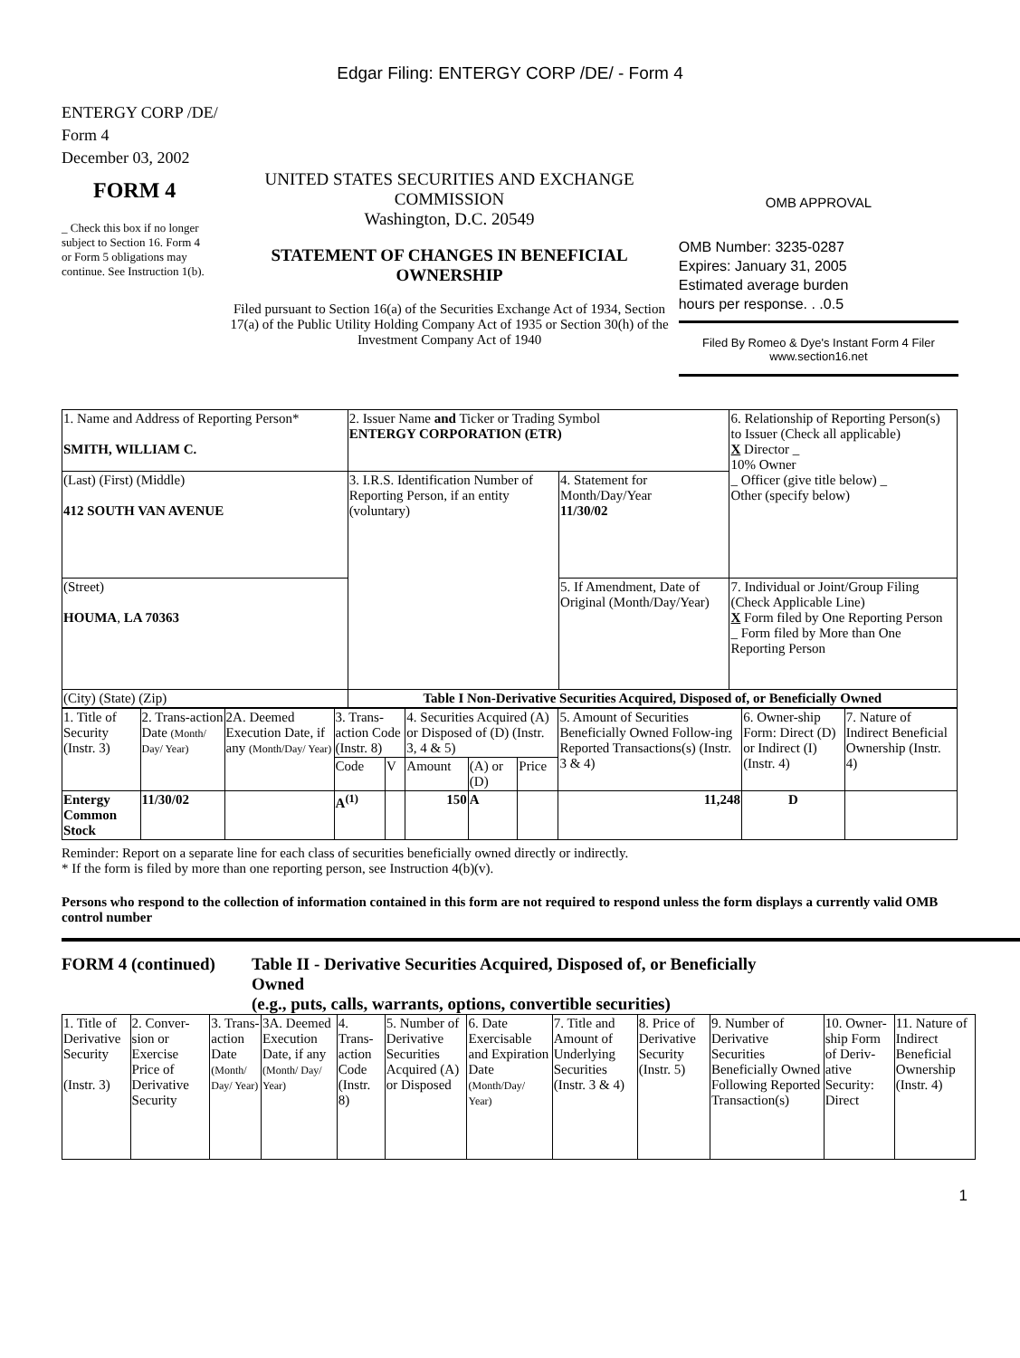Edgar Filing: ENTERGY CORP /DE/ - Form 4
ENTERGY CORP /DE/
Form 4
December 03, 2002
FORM 4
_ Check this box if no longer subject to Section 16. Form 4 or Form 5 obligations may continue. See Instruction 1(b).
UNITED STATES SECURITIES AND EXCHANGE COMMISSION
Washington, D.C. 20549
STATEMENT OF CHANGES IN BENEFICIAL OWNERSHIP
Filed pursuant to Section 16(a) of the Securities Exchange Act of 1934, Section 17(a) of the Public Utility Holding Company Act of 1935 or Section 30(h) of the Investment Company Act of 1940
OMB APPROVAL
OMB Number: 3235-0287
Expires: January 31, 2005
Estimated average burden
hours per response. . .0.5
Filed By Romeo & Dye's Instant Form 4 Filer
www.section16.net
| 1. Name and Address of Reporting Person* SMITH, WILLIAM C. | 2. Issuer Name and Ticker or Trading Symbol ENTERGY CORPORATION (ETR) | | 6. Relationship of Reporting Person(s) to Issuer (Check all applicable) X Director _ 10% Owner _ Officer (give title below) _ Other (specify below) |
| (Last) (First) (Middle) 412 SOUTH VAN AVENUE | 3. I.R.S. Identification Number of Reporting Person, if an entity (voluntary) | 4. Statement for Month/Day/Year 11/30/02 | |
| (Street) HOUMA , LA 70363 | | 5. If Amendment, Date of Original (Month/Day/Year) | 7. Individual or Joint/Group Filing (Check Applicable Line) X Form filed by One Reporting Person _ Form filed by More than One Reporting Person |
| (City) (State) (Zip) | Table I Non-Derivative Securities Acquired, Disposed of, or Beneficially Owned | | |
| 1. Title of Security (Instr. 3) | 2. Trans-action Date (Month/ Day/ Year) | 2A. Deemed Execution Date, if any (Month/Day/ Year) | 3. Trans-action Code (Instr. 8) | | 4. Securities Acquired (A) or Disposed of (D) (Instr. 3, 4 & 5) | | | 5. Amount of Securities Beneficially Owned Follow-ing Reported Transactions(s) (Instr. 3 & 4) | 6. Owner-ship Form: Direct (D) or Indirect (I) (Instr. 4) | 7. Nature of Indirect Beneficial Ownership (Instr. 4) |
| --- | --- | --- | --- | --- | --- | --- | --- | --- | --- | --- |
| | | | Code | V | Amount | (A) or (D) | Price | | | |
| Entergy Common Stock | 11/30/02 | | A<sup>(1)</sup> | | 150 | A | | 11,248 | D | |
Reminder: Report on a separate line for each class of securities beneficially owned directly or indirectly.
* If the form is filed by more than one reporting person, see Instruction 4(b)(v).
Persons who respond to the collection of information contained in this form are not required to respond unless the form displays a currently valid OMB control number
FORM 4 (continued) Table II - Derivative Securities Acquired, Disposed of, or Beneficially Owned
(e.g., puts, calls, warrants, options, convertible securities)
| 1. Title of Derivative Security (Instr. 3) | 2. Conver-sion or Exercise Price of Derivative Security | 3. Trans-action Date (Month/ Day/ Year) | 3A. Deemed Execution Date, if any (Month/ Day/ Year) | 4. Trans-action Code (Instr. 8) | 5. Number of Derivative Securities Acquired (A) or Disposed | 6. Date Exercisable and Expiration Date (Month/Day/ Year) | 7. Title and Amount of Underlying Securities (Instr. 3 & 4) | 8. Price of Derivative Security (Instr. 5) | 9. Number of Derivative Securities Beneficially Owned Following Reported Transaction(s) | 10. Owner-ship Form of Deriv-ative Security: Direct | 11. Nature of Indirect Beneficial Ownership (Instr. 4) |
1